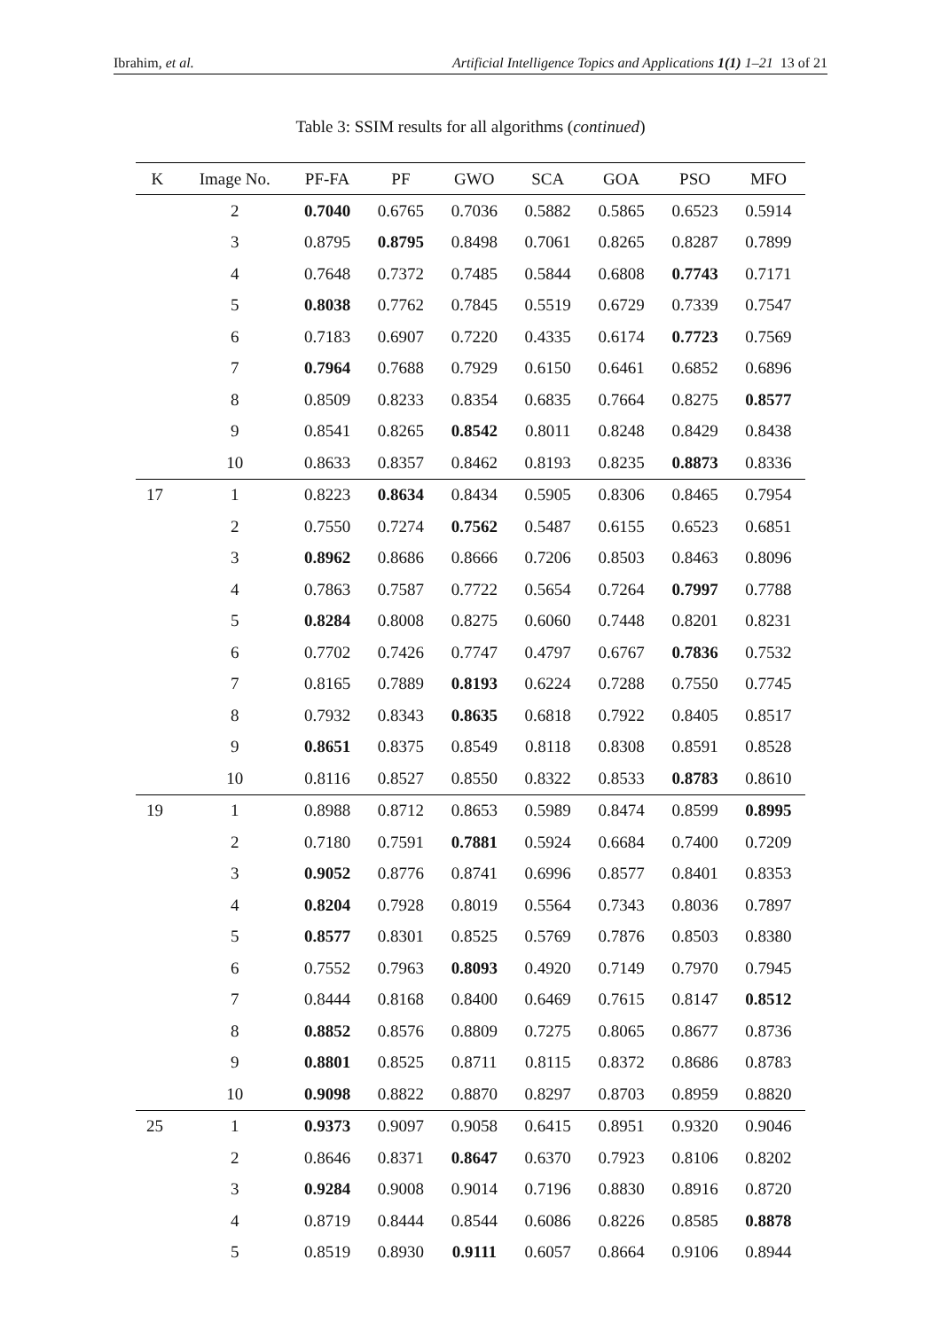Ibrahim, et al. Artificial Intelligence Topics and Applications 1(1) 1–21 13 of 21
Table 3: SSIM results for all algorithms (continued)
| K | Image No. | PF-FA | PF | GWO | SCA | GOA | PSO | MFO |
| --- | --- | --- | --- | --- | --- | --- | --- | --- |
| | 2 | 0.7040 | 0.6765 | 0.7036 | 0.5882 | 0.5865 | 0.6523 | 0.5914 |
| | 3 | 0.8795 | 0.8795 | 0.8498 | 0.7061 | 0.8265 | 0.8287 | 0.7899 |
| | 4 | 0.7648 | 0.7372 | 0.7485 | 0.5844 | 0.6808 | 0.7743 | 0.7171 |
| | 5 | 0.8038 | 0.7762 | 0.7845 | 0.5519 | 0.6729 | 0.7339 | 0.7547 |
| | 6 | 0.7183 | 0.6907 | 0.7220 | 0.4335 | 0.6174 | 0.7723 | 0.7569 |
| | 7 | 0.7964 | 0.7688 | 0.7929 | 0.6150 | 0.6461 | 0.6852 | 0.6896 |
| | 8 | 0.8509 | 0.8233 | 0.8354 | 0.6835 | 0.7664 | 0.8275 | 0.8577 |
| | 9 | 0.8541 | 0.8265 | 0.8542 | 0.8011 | 0.8248 | 0.8429 | 0.8438 |
| | 10 | 0.8633 | 0.8357 | 0.8462 | 0.8193 | 0.8235 | 0.8873 | 0.8336 |
| 17 | 1 | 0.8223 | 0.8634 | 0.8434 | 0.5905 | 0.8306 | 0.8465 | 0.7954 |
| | 2 | 0.7550 | 0.7274 | 0.7562 | 0.5487 | 0.6155 | 0.6523 | 0.6851 |
| | 3 | 0.8962 | 0.8686 | 0.8666 | 0.7206 | 0.8503 | 0.8463 | 0.8096 |
| | 4 | 0.7863 | 0.7587 | 0.7722 | 0.5654 | 0.7264 | 0.7997 | 0.7788 |
| | 5 | 0.8284 | 0.8008 | 0.8275 | 0.6060 | 0.7448 | 0.8201 | 0.8231 |
| | 6 | 0.7702 | 0.7426 | 0.7747 | 0.4797 | 0.6767 | 0.7836 | 0.7532 |
| | 7 | 0.8165 | 0.7889 | 0.8193 | 0.6224 | 0.7288 | 0.7550 | 0.7745 |
| | 8 | 0.7932 | 0.8343 | 0.8635 | 0.6818 | 0.7922 | 0.8405 | 0.8517 |
| | 9 | 0.8651 | 0.8375 | 0.8549 | 0.8118 | 0.8308 | 0.8591 | 0.8528 |
| | 10 | 0.8116 | 0.8527 | 0.8550 | 0.8322 | 0.8533 | 0.8783 | 0.8610 |
| 19 | 1 | 0.8988 | 0.8712 | 0.8653 | 0.5989 | 0.8474 | 0.8599 | 0.8995 |
| | 2 | 0.7180 | 0.7591 | 0.7881 | 0.5924 | 0.6684 | 0.7400 | 0.7209 |
| | 3 | 0.9052 | 0.8776 | 0.8741 | 0.6996 | 0.8577 | 0.8401 | 0.8353 |
| | 4 | 0.8204 | 0.7928 | 0.8019 | 0.5564 | 0.7343 | 0.8036 | 0.7897 |
| | 5 | 0.8577 | 0.8301 | 0.8525 | 0.5769 | 0.7876 | 0.8503 | 0.8380 |
| | 6 | 0.7552 | 0.7963 | 0.8093 | 0.4920 | 0.7149 | 0.7970 | 0.7945 |
| | 7 | 0.8444 | 0.8168 | 0.8400 | 0.6469 | 0.7615 | 0.8147 | 0.8512 |
| | 8 | 0.8852 | 0.8576 | 0.8809 | 0.7275 | 0.8065 | 0.8677 | 0.8736 |
| | 9 | 0.8801 | 0.8525 | 0.8711 | 0.8115 | 0.8372 | 0.8686 | 0.8783 |
| | 10 | 0.9098 | 0.8822 | 0.8870 | 0.8297 | 0.8703 | 0.8959 | 0.8820 |
| 25 | 1 | 0.9373 | 0.9097 | 0.9058 | 0.6415 | 0.8951 | 0.9320 | 0.9046 |
| | 2 | 0.8646 | 0.8371 | 0.8647 | 0.6370 | 0.7923 | 0.8106 | 0.8202 |
| | 3 | 0.9284 | 0.9008 | 0.9014 | 0.7196 | 0.8830 | 0.8916 | 0.8720 |
| | 4 | 0.8719 | 0.8444 | 0.8544 | 0.6086 | 0.8226 | 0.8585 | 0.8878 |
| | 5 | 0.8519 | 0.8930 | 0.9111 | 0.6057 | 0.8664 | 0.9106 | 0.8944 |